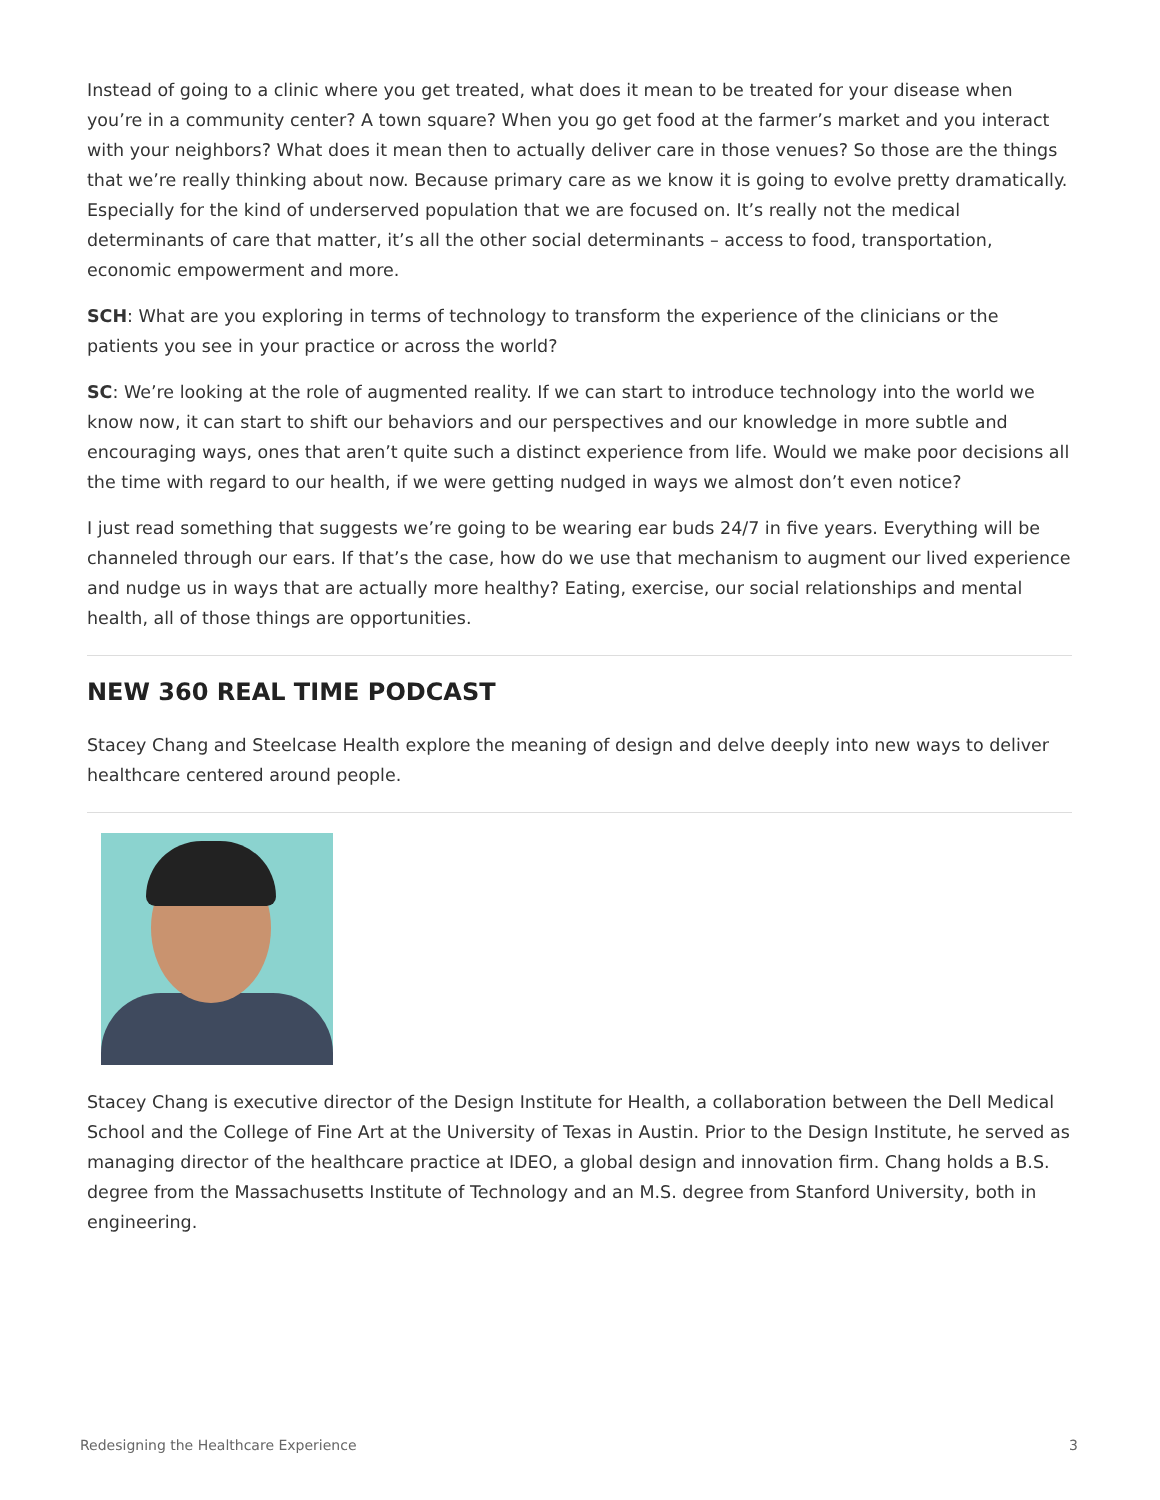Instead of going to a clinic where you get treated, what does it mean to be treated for your disease when you’re in a community center? A town square? When you go get food at the farmer’s market and you interact with your neighbors? What does it mean then to actually deliver care in those venues? So those are the things that we’re really thinking about now. Because primary care as we know it is going to evolve pretty dramatically. Especially for the kind of underserved population that we are focused on. It’s really not the medical determinants of care that matter, it’s all the other social determinants – access to food, transportation, economic empowerment and more.
SCH: What are you exploring in terms of technology to transform the experience of the clinicians or the patients you see in your practice or across the world?
SC: We’re looking at the role of augmented reality. If we can start to introduce technology into the world we know now, it can start to shift our behaviors and our perspectives and our knowledge in more subtle and encouraging ways, ones that aren’t quite such a distinct experience from life. Would we make poor decisions all the time with regard to our health, if we were getting nudged in ways we almost don’t even notice?
I just read something that suggests we’re going to be wearing ear buds 24/7 in five years. Everything will be channeled through our ears. If that’s the case, how do we use that mechanism to augment our lived experience and nudge us in ways that are actually more healthy? Eating, exercise, our social relationships and mental health, all of those things are opportunities.
NEW 360 REAL TIME PODCAST
Stacey Chang and Steelcase Health explore the meaning of design and delve deeply into new ways to deliver healthcare centered around people.
Stacey Chang is executive director of the Design Institute for Health, a collaboration between the Dell Medical School and the College of Fine Art at the University of Texas in Austin. Prior to the Design Institute, he served as managing director of the healthcare practice at IDEO, a global design and innovation firm. Chang holds a B.S. degree from the Massachusetts Institute of Technology and an M.S. degree from Stanford University, both in engineering.
Redesigning the Healthcare Experience 3